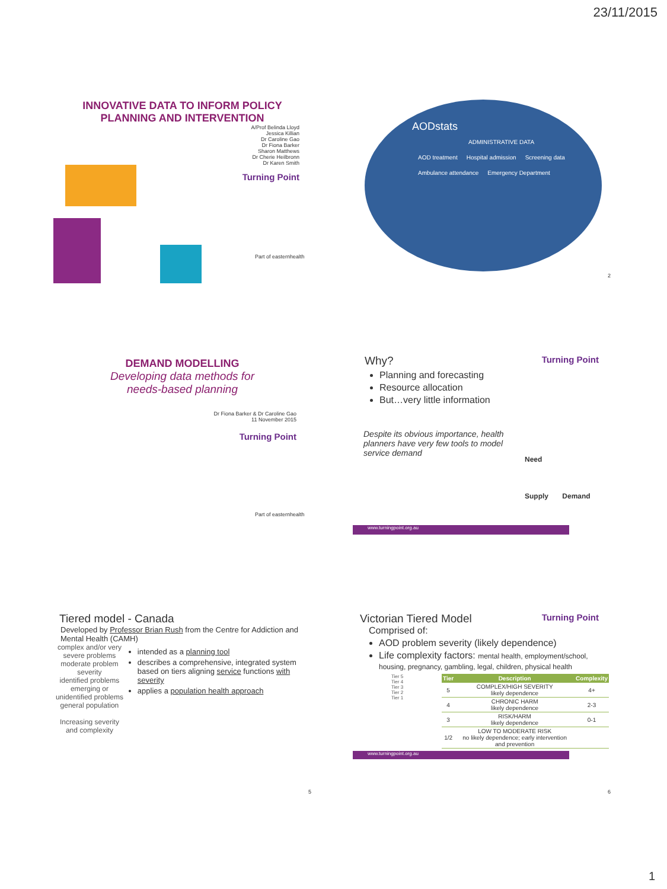23/11/2015
INNOVATIVE DATA TO INFORM POLICY
PLANNING AND INTERVENTION
A/Prof Belinda Lloyd
Jessica Killian
Dr Caroline Gao
Dr Fiona Barker
Sharon Matthews
Dr Cherie Heilbronn
Dr Karen Smith
Turning Point
Part of easternhealth
AODstats
ADMINISTRATIVE DATA
AOD treatment Hospital admission Screening data Ambulance attendance Emergency Department
2
DEMAND MODELLING
Developing data methods for
needs-based planning
Dr Fiona Barker & Dr Caroline Gao
11 November 2015
Turning Point
Part of easternhealth
Why? Turning Point
Planning and forecasting
Resource allocation
But…very little information
Despite its obvious importance, health planners have very few tools to model service demand
Need
Supply Demand
www.turningpoint.org.au
Tiered model - Canada
Developed by Professor Brian Rush from the Centre for Addiction and Mental Health (CAMH)
complex and/or very severe problems
moderate problem severity
identified problems
emerging or unidentified problems
general population
Increasing severity and complexity
intended as a planning tool
describes a comprehensive, integrated system based on tiers aligning service functions with severity
applies a population health approach
5
Victorian Tiered Model Turning Point
Comprised of:
AOD problem severity (likely dependence)
Life complexity factors: mental health, employment/school, housing, pregnancy, gambling, legal, children, physical health
Tier 5
Tier 4
Tier 3
Tier 2
Tier 1
| Tier | Description | Complexity |
| --- | --- | --- |
| 5 | COMPLEX/HIGH SEVERITY likely dependence | 4+ |
| 4 | CHRONIC HARM likely dependence | 2-3 |
| 3 | RISK/HARM likely dependence | 0-1 |
| 1/2 | LOW TO MODERATE RISK no likely dependence; early intervention and prevention | |
www.turningpoint.org.au
6
1